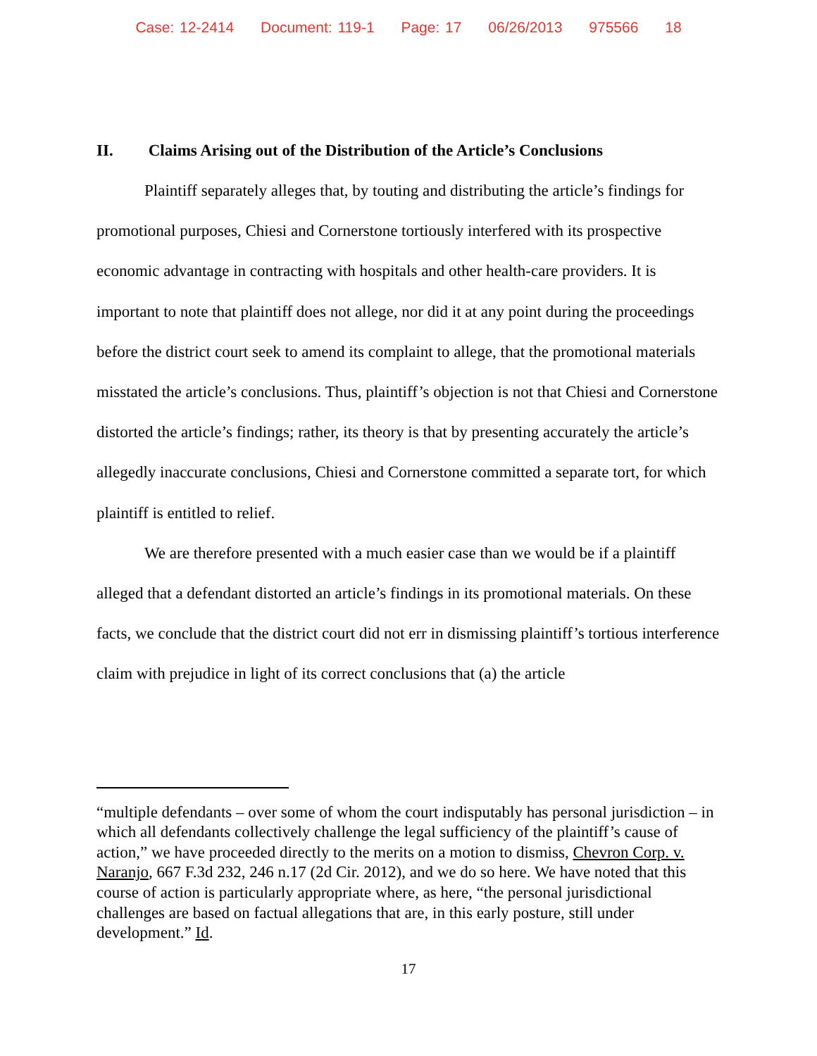Case: 12-2414 Document: 119-1 Page: 17 06/26/2013 975566 18
II. Claims Arising out of the Distribution of the Article’s Conclusions
Plaintiff separately alleges that, by touting and distributing the article’s findings for promotional purposes, Chiesi and Cornerstone tortiously interfered with its prospective economic advantage in contracting with hospitals and other health-care providers. It is important to note that plaintiff does not allege, nor did it at any point during the proceedings before the district court seek to amend its complaint to allege, that the promotional materials misstated the article’s conclusions. Thus, plaintiff’s objection is not that Chiesi and Cornerstone distorted the article’s findings; rather, its theory is that by presenting accurately the article’s allegedly inaccurate conclusions, Chiesi and Cornerstone committed a separate tort, for which plaintiff is entitled to relief.
We are therefore presented with a much easier case than we would be if a plaintiff alleged that a defendant distorted an article’s findings in its promotional materials. On these facts, we conclude that the district court did not err in dismissing plaintiff’s tortious interference claim with prejudice in light of its correct conclusions that (a) the article
“multiple defendants – over some of whom the court indisputably has personal jurisdiction – in which all defendants collectively challenge the legal sufficiency of the plaintiff’s cause of action,” we have proceeded directly to the merits on a motion to dismiss, Chevron Corp. v. Naranjo, 667 F.3d 232, 246 n.17 (2d Cir. 2012), and we do so here. We have noted that this course of action is particularly appropriate where, as here, “the personal jurisdictional challenges are based on factual allegations that are, in this early posture, still under development.” Id.
17